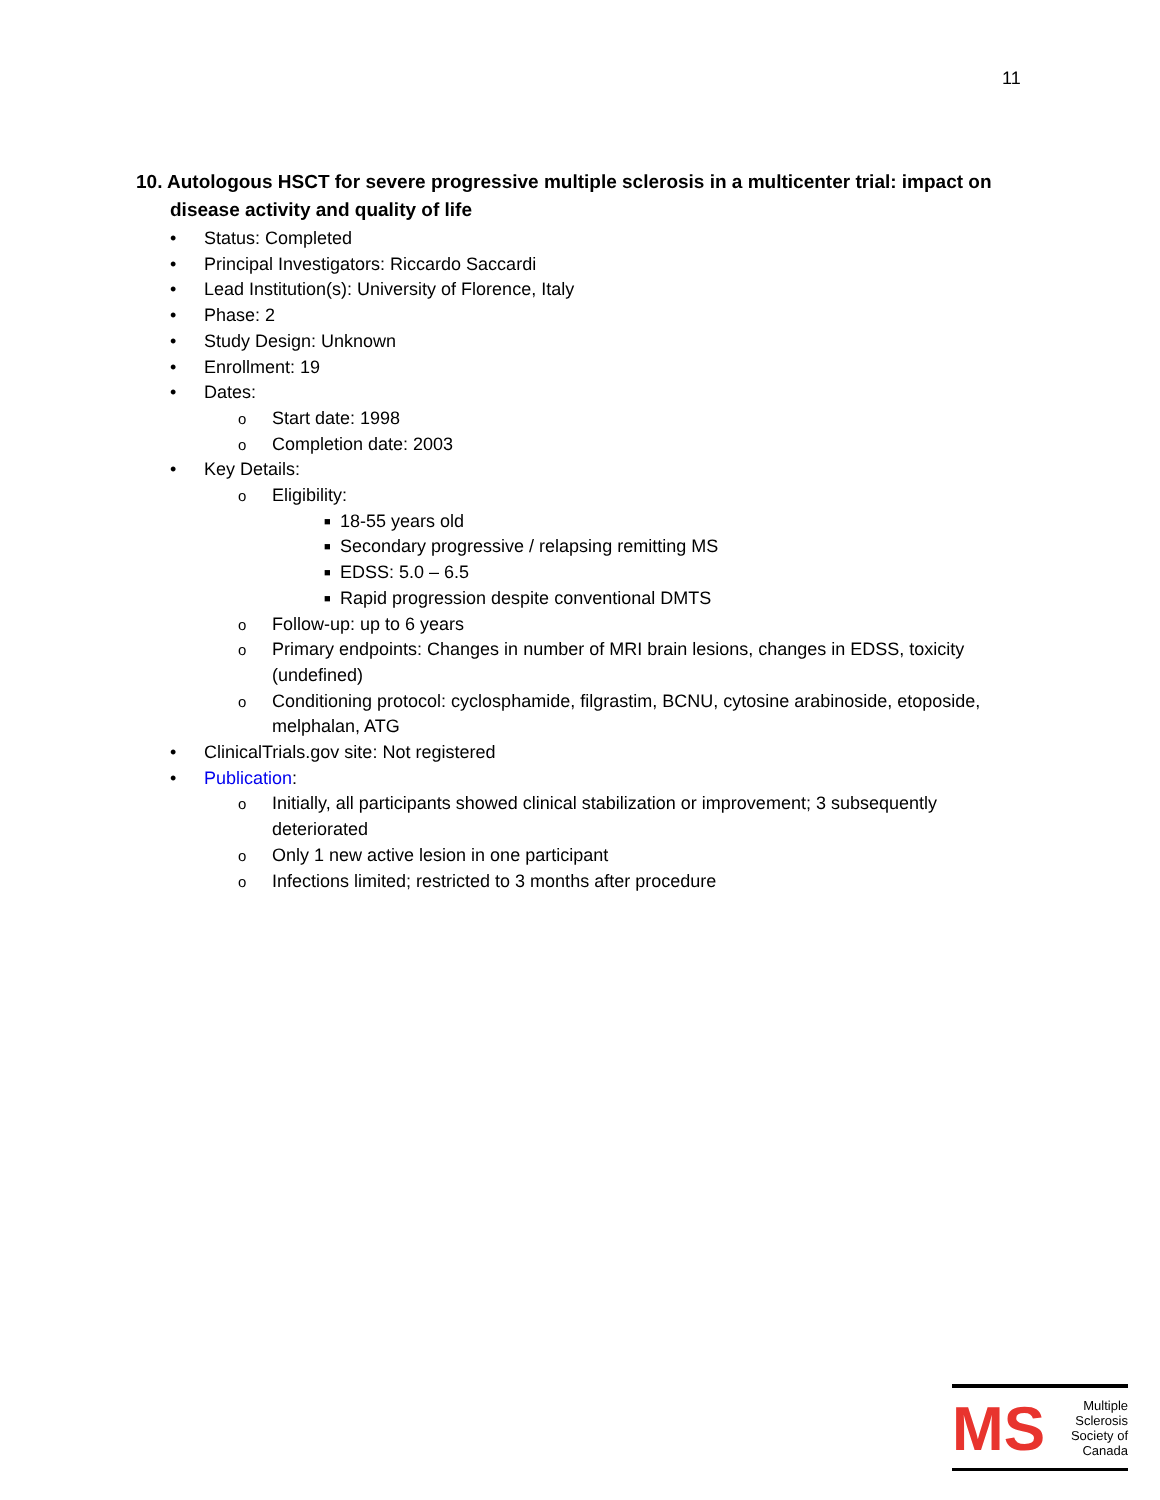11
10. Autologous HSCT for severe progressive multiple sclerosis in a multicenter trial: impact on disease activity and quality of life
• Status: Completed
• Principal Investigators: Riccardo Saccardi
• Lead Institution(s): University of Florence, Italy
• Phase: 2
• Study Design: Unknown
• Enrollment: 19
• Dates:
o Start date: 1998
o Completion date: 2003
• Key Details:
o Eligibility:
■ 18-55 years old
■ Secondary progressive / relapsing remitting MS
■ EDSS: 5.0 – 6.5
■ Rapid progression despite conventional DMTS
o Follow-up: up to 6 years
o Primary endpoints: Changes in number of MRI brain lesions, changes in EDSS, toxicity (undefined)
o Conditioning protocol: cyclosphamide, filgrastim, BCNU, cytosine arabinoside, etoposide, melphalan, ATG
• ClinicalTrials.gov site: Not registered
• Publication:
o Initially, all participants showed clinical stabilization or improvement; 3 subsequently deteriorated
o Only 1 new active lesion in one participant
o Infections limited; restricted to 3 months after procedure
MS
Multiple
Sclerosis
Society of
Canada